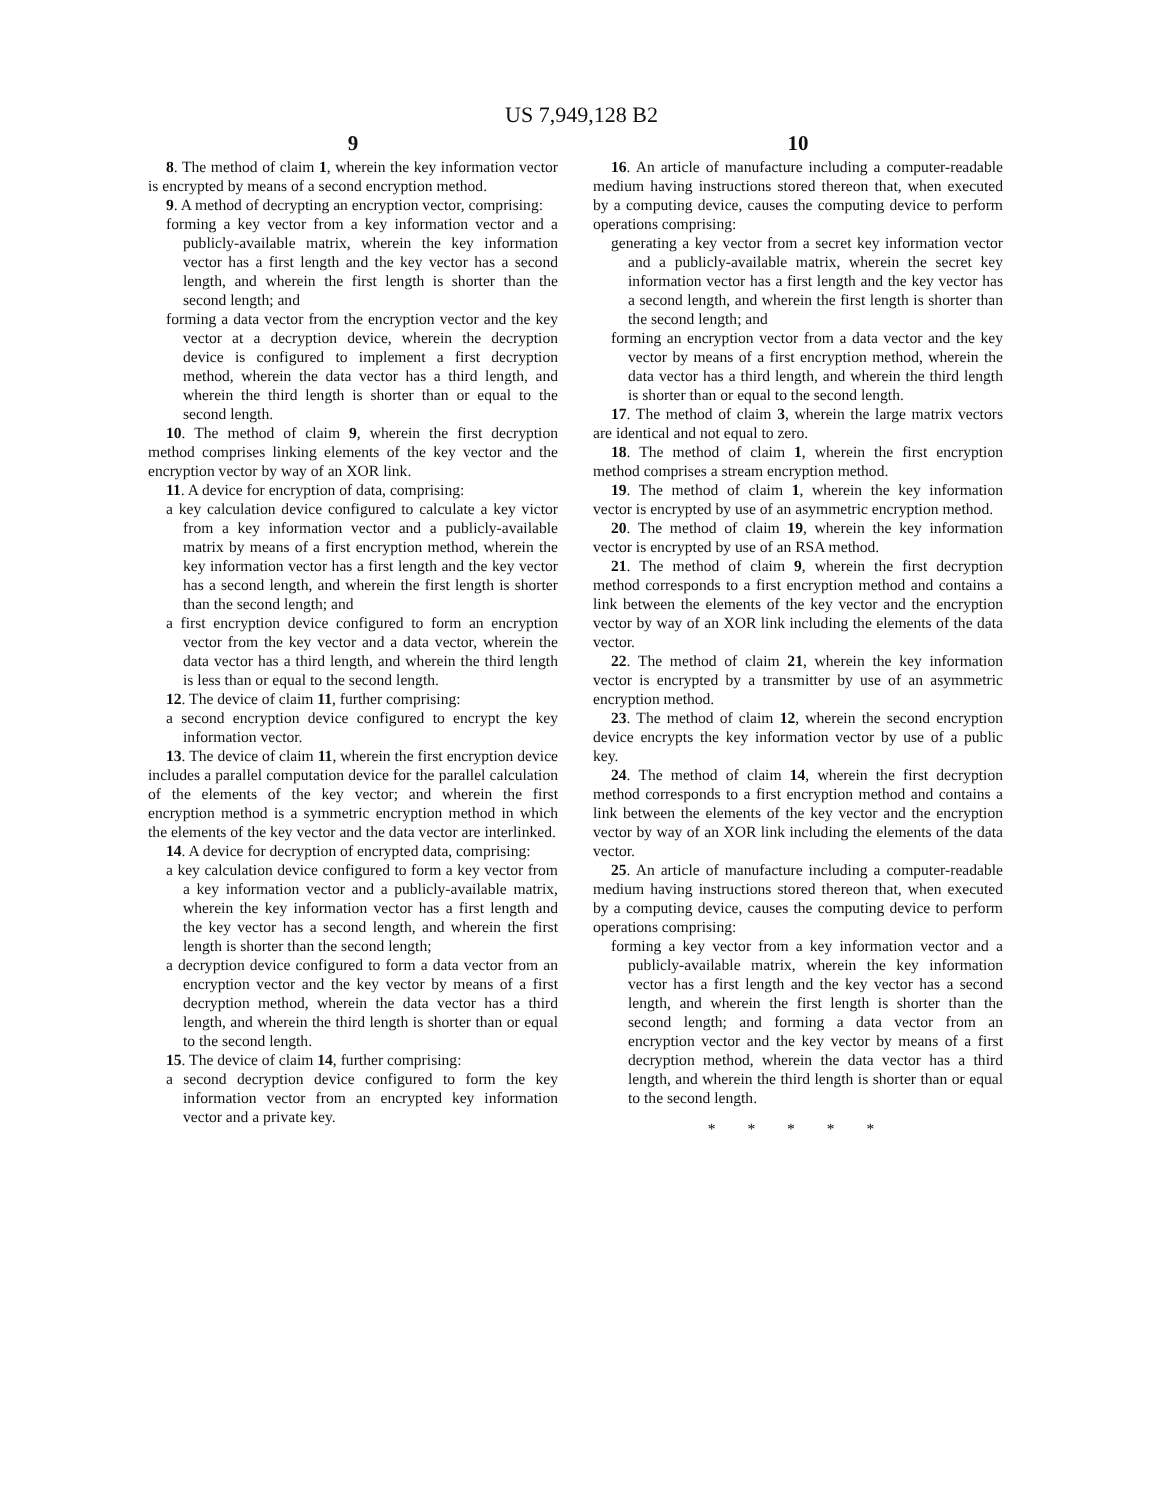US 7,949,128 B2
9
8. The method of claim 1, wherein the key information vector is encrypted by means of a second encryption method.
9. A method of decrypting an encryption vector, comprising:
forming a key vector from a key information vector and a publicly-available matrix, wherein the key information vector has a first length and the key vector has a second length, and wherein the first length is shorter than the second length; and
forming a data vector from the encryption vector and the key vector at a decryption device, wherein the decryption device is configured to implement a first decryption method, wherein the data vector has a third length, and wherein the third length is shorter than or equal to the second length.
10. The method of claim 9, wherein the first decryption method comprises linking elements of the key vector and the encryption vector by way of an XOR link.
11. A device for encryption of data, comprising:
a key calculation device configured to calculate a key victor from a key information vector and a publicly-available matrix by means of a first encryption method, wherein the key information vector has a first length and the key vector has a second length, and wherein the first length is shorter than the second length; and
a first encryption device configured to form an encryption vector from the key vector and a data vector, wherein the data vector has a third length, and wherein the third length is less than or equal to the second length.
12. The device of claim 11, further comprising:
a second encryption device configured to encrypt the key information vector.
13. The device of claim 11, wherein the first encryption device includes a parallel computation device for the parallel calculation of the elements of the key vector; and wherein the first encryption method is a symmetric encryption method in which the elements of the key vector and the data vector are interlinked.
14. A device for decryption of encrypted data, comprising:
a key calculation device configured to form a key vector from a key information vector and a publicly-available matrix, wherein the key information vector has a first length and the key vector has a second length, and wherein the first length is shorter than the second length;
a decryption device configured to form a data vector from an encryption vector and the key vector by means of a first decryption method, wherein the data vector has a third length, and wherein the third length is shorter than or equal to the second length.
15. The device of claim 14, further comprising:
a second decryption device configured to form the key information vector from an encrypted key information vector and a private key.
10
16. An article of manufacture including a computer-readable medium having instructions stored thereon that, when executed by a computing device, causes the computing device to perform operations comprising:
generating a key vector from a secret key information vector and a publicly-available matrix, wherein the secret key information vector has a first length and the key vector has a second length, and wherein the first length is shorter than the second length; and
forming an encryption vector from a data vector and the key vector by means of a first encryption method, wherein the data vector has a third length, and wherein the third length is shorter than or equal to the second length.
17. The method of claim 3, wherein the large matrix vectors are identical and not equal to zero.
18. The method of claim 1, wherein the first encryption method comprises a stream encryption method.
19. The method of claim 1, wherein the key information vector is encrypted by use of an asymmetric encryption method.
20. The method of claim 19, wherein the key information vector is encrypted by use of an RSA method.
21. The method of claim 9, wherein the first decryption method corresponds to a first encryption method and contains a link between the elements of the key vector and the encryption vector by way of an XOR link including the elements of the data vector.
22. The method of claim 21, wherein the key information vector is encrypted by a transmitter by use of an asymmetric encryption method.
23. The method of claim 12, wherein the second encryption device encrypts the key information vector by use of a public key.
24. The method of claim 14, wherein the first decryption method corresponds to a first encryption method and contains a link between the elements of the key vector and the encryption vector by way of an XOR link including the elements of the data vector.
25. An article of manufacture including a computer-readable medium having instructions stored thereon that, when executed by a computing device, causes the computing device to perform operations comprising:
forming a key vector from a key information vector and a publicly-available matrix, wherein the key information vector has a first length and the key vector has a second length, and wherein the first length is shorter than the second length; and forming a data vector from an encryption vector and the key vector by means of a first decryption method, wherein the data vector has a third length, and wherein the third length is shorter than or equal to the second length.
* * * * *